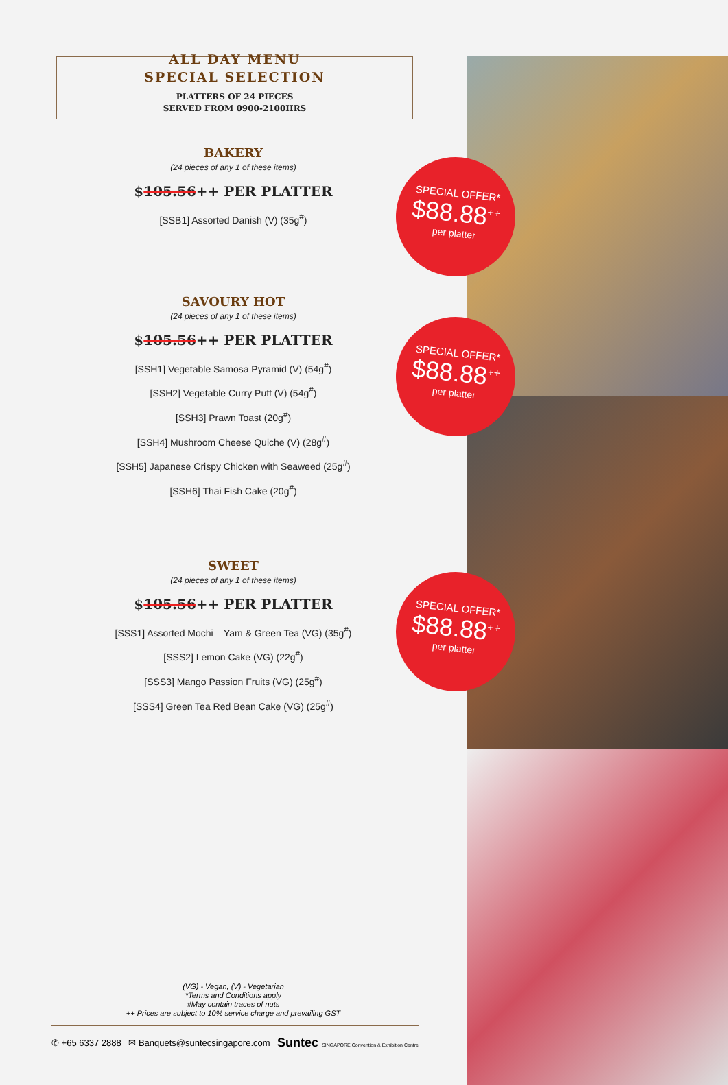ALL DAY MENU
SPECIAL SELECTION
PLATTERS OF 24 PIECES
SERVED FROM 0900-2100HRS
BAKERY
(24 pieces of any 1 of these items)
$105.56++ PER PLATTER
[SSB1] Assorted Danish (V) (35g<sup>#</sup>)
SAVOURY HOT
(24 pieces of any 1 of these items)
$105.56++ PER PLATTER
[SSH1] Vegetable Samosa Pyramid (V) (54g<sup>#</sup>)
[SSH2] Vegetable Curry Puff (V) (54g<sup>#</sup>)
[SSH3] Prawn Toast (20g<sup>#</sup>)
[SSH4] Mushroom Cheese Quiche (V) (28g<sup>#</sup>)
[SSH5] Japanese Crispy Chicken with Seaweed (25g<sup>#</sup>)
[SSH6] Thai Fish Cake (20g<sup>#</sup>)
SWEET
(24 pieces of any 1 of these items)
$105.56++ PER PLATTER
[SSS1] Assorted Mochi – Yam & Green Tea (VG) (35g<sup>#</sup>)
[SSS2] Lemon Cake (VG) (22g<sup>#</sup>)
[SSS3] Mango Passion Fruits (VG) (25g<sup>#</sup>)
[SSS4] Green Tea Red Bean Cake (VG) (25g<sup>#</sup>)
SPECIAL OFFER*
$88.88<sup>++</sup>
per platter
SPECIAL OFFER*
$88.88<sup>++</sup>
per platter
SPECIAL OFFER*
$88.88<sup>++</sup>
per platter
(VG) - Vegan, (V) - Vegetarian
*Terms and Conditions apply
#May contain traces of nuts
++ Prices are subject to 10% service charge and prevailing GST
✆ +65 6337 2888 ✉ Banquets@suntecsingapore.com Suntec SINGAPORE Convention & Exhibition Centre